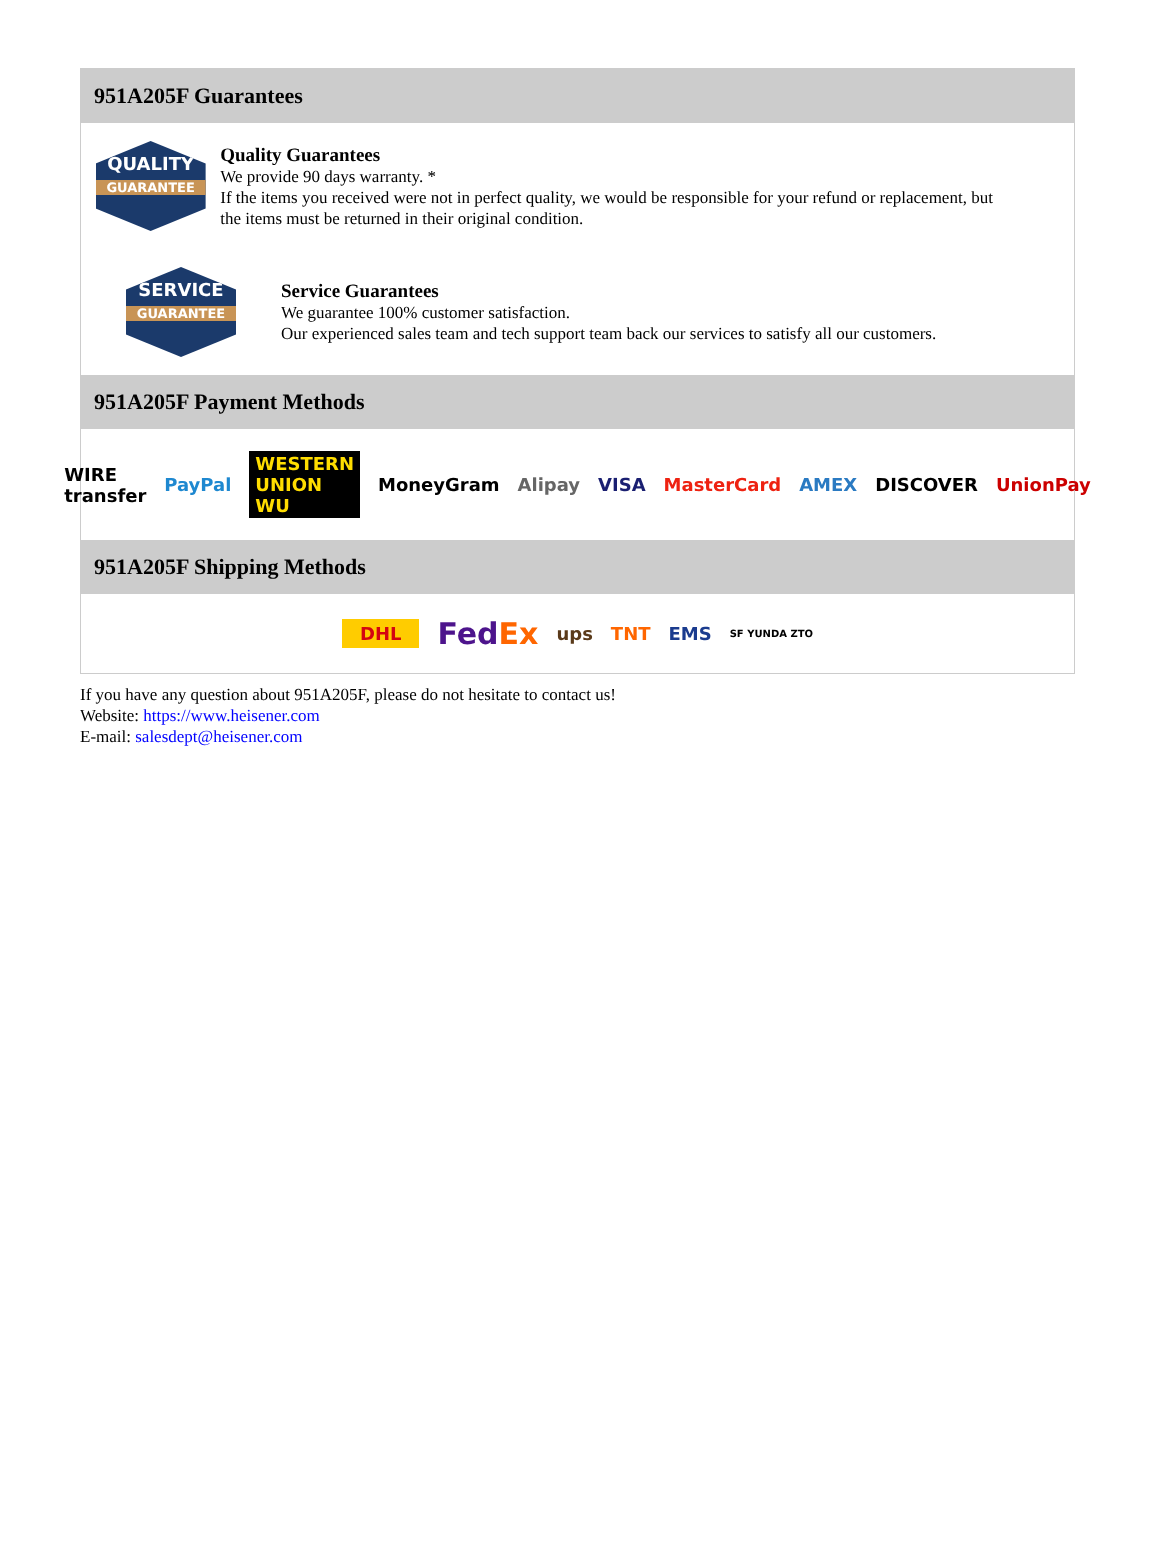951A205F Guarantees
QUALITY
GUARANTEE
Quality Guarantees
We provide 90 days warranty. *
If the items you received were not in perfect quality, we would be responsible for your refund or replacement, but the items must be returned in their original condition.
SERVICE
GUARANTEE
Service Guarantees
We guarantee 100% customer satisfaction.
Our experienced sales team and tech support team back our services to satisfy all our customers.
951A205F Payment Methods
WIRE transfer PayPal WESTERN UNION WU MoneyGram Alipay VISA MasterCard AMEX DISCOVER UnionPay
951A205F Shipping Methods
DHL FedEx ups TNT EMS SF YUNDA ZTO
If you have any question about 951A205F, please do not hesitate to contact us!
Website: https://www.heisener.com
E-mail: salesdept@heisener.com